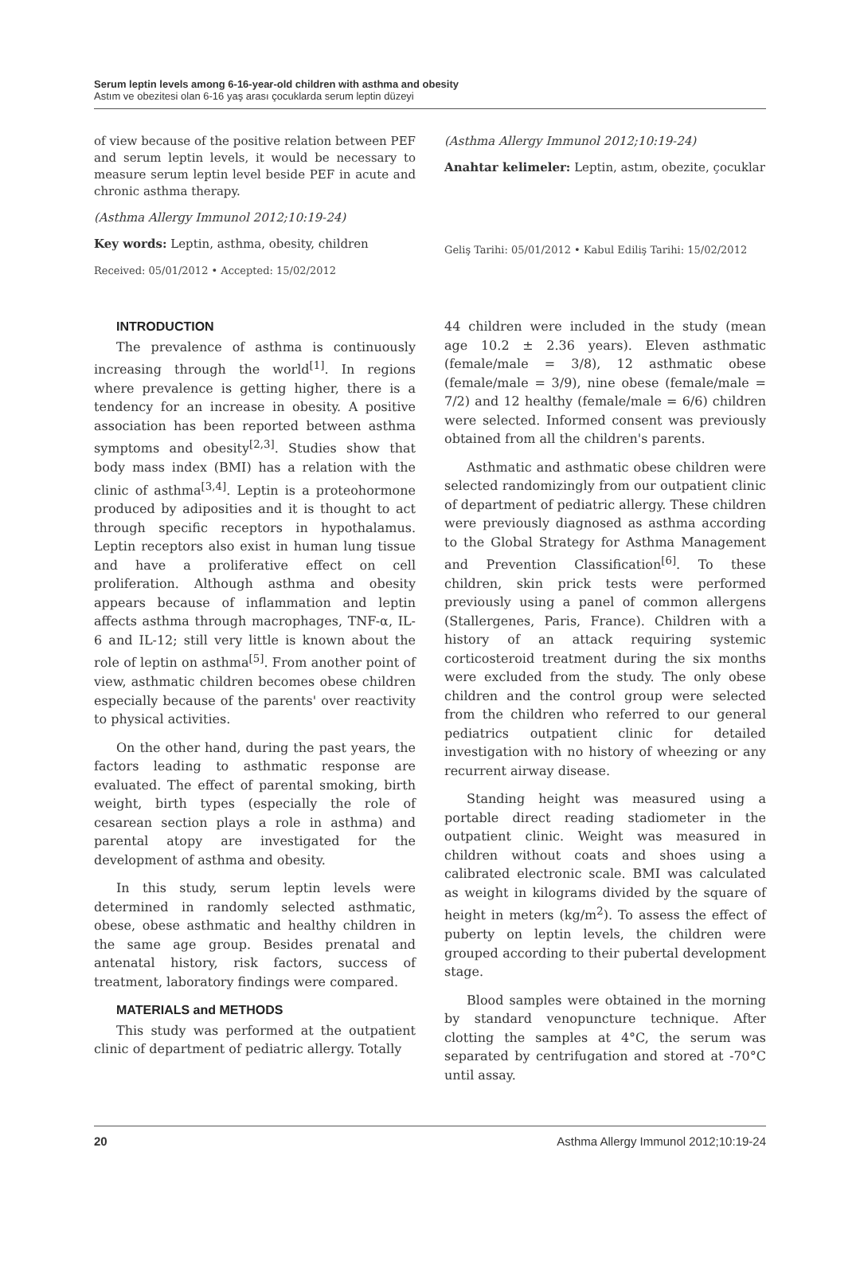Serum leptin levels among 6-16-year-old children with asthma and obesity
Astım ve obezitesi olan 6-16 yaş arası çocuklarda serum leptin düzeyi
of view because of the positive relation between PEF and serum leptin levels, it would be necessary to measure serum leptin level beside PEF in acute and chronic asthma therapy.
(Asthma Allergy Immunol 2012;10:19-24)
Key words: Leptin, asthma, obesity, children
Received: 05/01/2012 • Accepted: 15/02/2012
(Asthma Allergy Immunol 2012;10:19-24)
Anahtar kelimeler: Leptin, astım, obezite, çocuklar
Geliş Tarihi: 05/01/2012 • Kabul Ediliş Tarihi: 15/02/2012
INTRODUCTION
The prevalence of asthma is continuously increasing through the world<sup>[1]</sup>. In regions where prevalence is getting higher, there is a tendency for an increase in obesity. A positive association has been reported between asthma symptoms and obesity<sup>[2,3]</sup>. Studies show that body mass index (BMI) has a relation with the clinic of asthma<sup>[3,4]</sup>. Leptin is a proteohormone produced by adiposities and it is thought to act through specific receptors in hypothalamus. Leptin receptors also exist in human lung tissue and have a proliferative effect on cell proliferation. Although asthma and obesity appears because of inflammation and leptin affects asthma through macrophages, TNF-α, IL-6 and IL-12; still very little is known about the role of leptin on asthma<sup>[5]</sup>. From another point of view, asthmatic children becomes obese children especially because of the parents' over reactivity to physical activities.
On the other hand, during the past years, the factors leading to asthmatic response are evaluated. The effect of parental smoking, birth weight, birth types (especially the role of cesarean section plays a role in asthma) and parental atopy are investigated for the development of asthma and obesity.
In this study, serum leptin levels were determined in randomly selected asthmatic, obese, obese asthmatic and healthy children in the same age group. Besides prenatal and antenatal history, risk factors, success of treatment, laboratory findings were compared.
MATERIALS and METHODS
This study was performed at the outpatient clinic of department of pediatric allergy. Totally
44 children were included in the study (mean age 10.2 ± 2.36 years). Eleven asthmatic (female/male = 3/8), 12 asthmatic obese (female/male = 3/9), nine obese (female/male = 7/2) and 12 healthy (female/male = 6/6) children were selected. Informed consent was previously obtained from all the children's parents.
Asthmatic and asthmatic obese children were selected randomizingly from our outpatient clinic of department of pediatric allergy. These children were previously diagnosed as asthma according to the Global Strategy for Asthma Management and Prevention Classification<sup>[6]</sup>. To these children, skin prick tests were performed previously using a panel of common allergens (Stallergenes, Paris, France). Children with a history of an attack requiring systemic corticosteroid treatment during the six months were excluded from the study. The only obese children and the control group were selected from the children who referred to our general pediatrics outpatient clinic for detailed investigation with no history of wheezing or any recurrent airway disease.
Standing height was measured using a portable direct reading stadiometer in the outpatient clinic. Weight was measured in children without coats and shoes using a calibrated electronic scale. BMI was calculated as weight in kilograms divided by the square of height in meters (kg/m<sup>2</sup>). To assess the effect of puberty on leptin levels, the children were grouped according to their pubertal development stage.
Blood samples were obtained in the morning by standard venopuncture technique. After clotting the samples at 4°C, the serum was separated by centrifugation and stored at -70°C until assay.
20 Asthma Allergy Immunol 2012;10:19-24